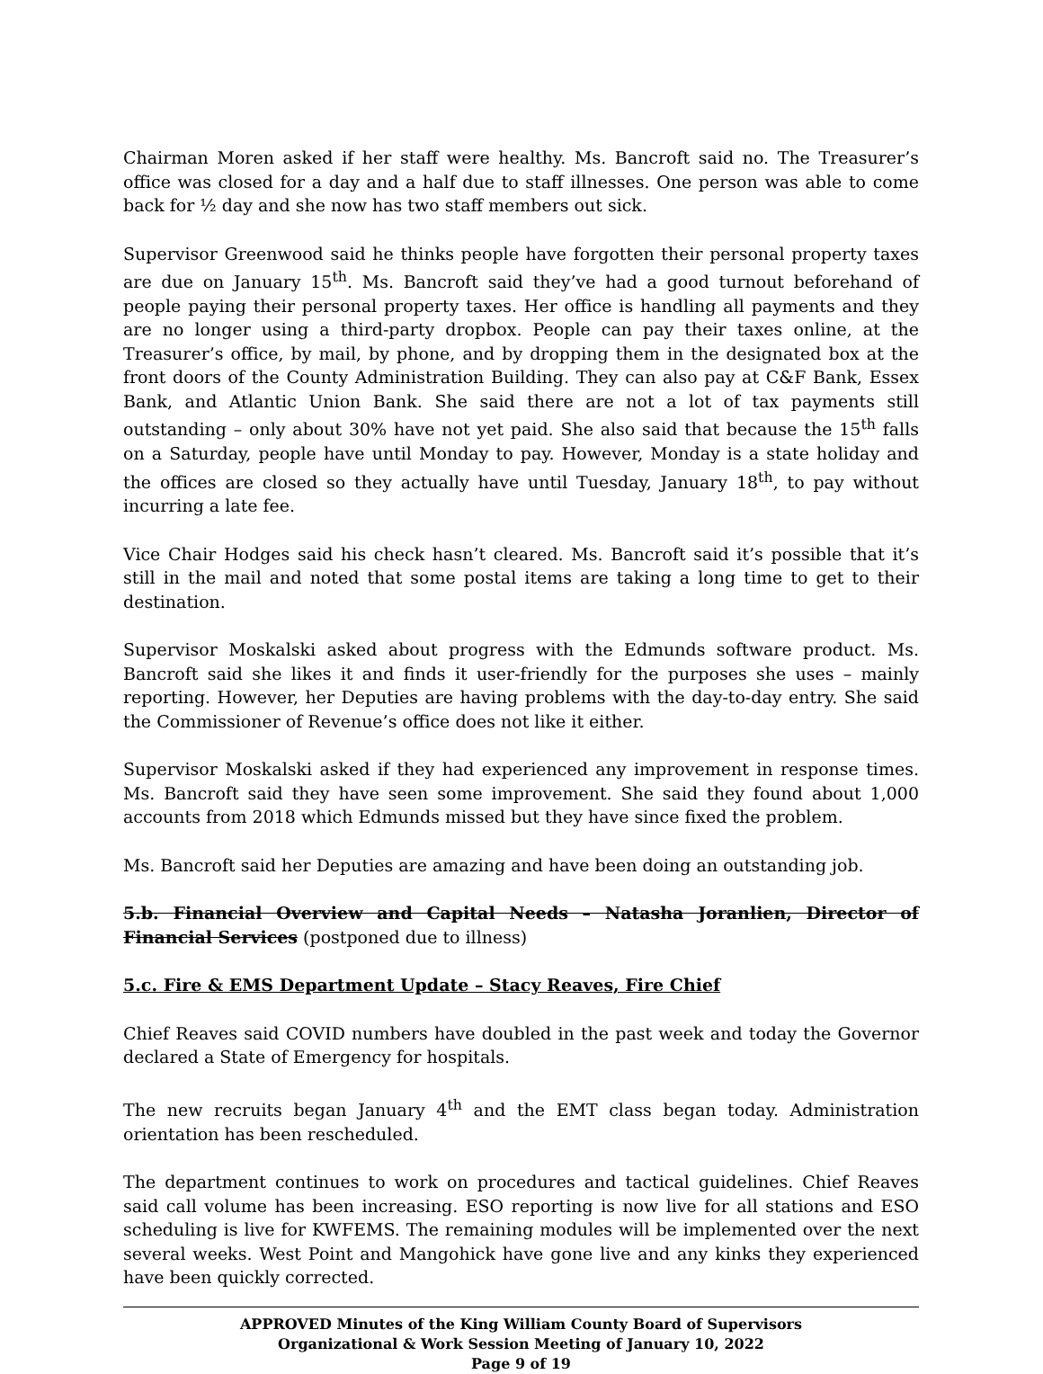Chairman Moren asked if her staff were healthy. Ms. Bancroft said no. The Treasurer’s office was closed for a day and a half due to staff illnesses. One person was able to come back for ½ day and she now has two staff members out sick.
Supervisor Greenwood said he thinks people have forgotten their personal property taxes are due on January 15<sup>th</sup>. Ms. Bancroft said they’ve had a good turnout beforehand of people paying their personal property taxes. Her office is handling all payments and they are no longer using a third-party dropbox. People can pay their taxes online, at the Treasurer’s office, by mail, by phone, and by dropping them in the designated box at the front doors of the County Administration Building. They can also pay at C&F Bank, Essex Bank, and Atlantic Union Bank. She said there are not a lot of tax payments still outstanding – only about 30% have not yet paid. She also said that because the 15<sup>th</sup> falls on a Saturday, people have until Monday to pay. However, Monday is a state holiday and the offices are closed so they actually have until Tuesday, January 18<sup>th</sup>, to pay without incurring a late fee.
Vice Chair Hodges said his check hasn’t cleared. Ms. Bancroft said it’s possible that it’s still in the mail and noted that some postal items are taking a long time to get to their destination.
Supervisor Moskalski asked about progress with the Edmunds software product. Ms. Bancroft said she likes it and finds it user-friendly for the purposes she uses – mainly reporting. However, her Deputies are having problems with the day-to-day entry. She said the Commissioner of Revenue’s office does not like it either.
Supervisor Moskalski asked if they had experienced any improvement in response times. Ms. Bancroft said they have seen some improvement. She said they found about 1,000 accounts from 2018 which Edmunds missed but they have since fixed the problem.
Ms. Bancroft said her Deputies are amazing and have been doing an outstanding job.
5.b. Financial Overview and Capital Needs – Natasha Joranlien, Director of Financial Services (postponed due to illness)
5.c. Fire & EMS Department Update – Stacy Reaves, Fire Chief
Chief Reaves said COVID numbers have doubled in the past week and today the Governor declared a State of Emergency for hospitals.
The new recruits began January 4<sup>th</sup> and the EMT class began today. Administration orientation has been rescheduled.
The department continues to work on procedures and tactical guidelines. Chief Reaves said call volume has been increasing. ESO reporting is now live for all stations and ESO scheduling is live for KWFEMS. The remaining modules will be implemented over the next several weeks. West Point and Mangohick have gone live and any kinks they experienced have been quickly corrected.
APPROVED Minutes of the King William County Board of Supervisors
Organizational & Work Session Meeting of January 10, 2022
Page 9 of 19